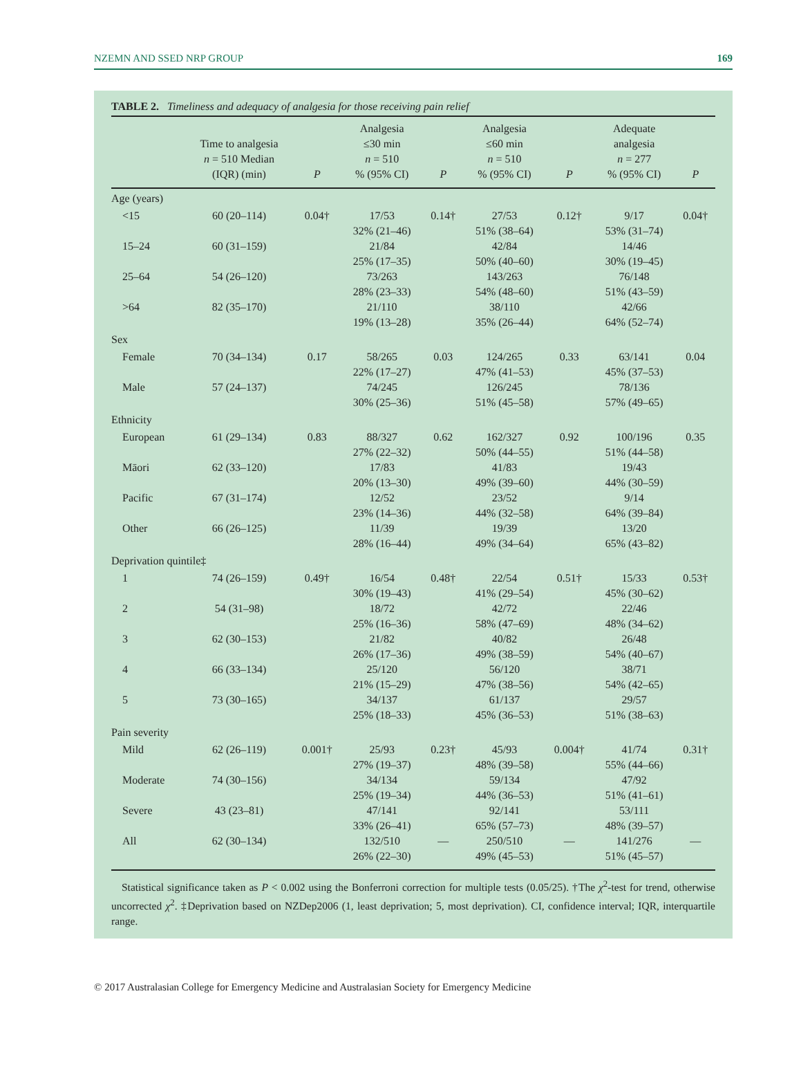NZEMN AND SSED NRP GROUP 169
TABLE 2. Timeliness and adequacy of analgesia for those receiving pain relief
| | Time to analgesia n = 510 Median (IQR) (min) | P | Analgesia ≤30 min n = 510 % (95% CI) | P | Analgesia ≤60 min n = 510 % (95% CI) | P | Adequate analgesia n = 277 % (95% CI) | P |
| --- | --- | --- | --- | --- | --- | --- | --- | --- |
| Age (years) | | | | | | | | |
| <15 | 60 (20–114) | 0.04† | 17/53 32% (21–46) | 0.14† | 27/53 51% (38–64) | 0.12† | 9/17 53% (31–74) | 0.04† |
| 15–24 | 60 (31–159) | | 21/84 25% (17–35) | | 42/84 50% (40–60) | | 14/46 30% (19–45) | |
| 25–64 | 54 (26–120) | | 73/263 28% (23–33) | | 143/263 54% (48–60) | | 76/148 51% (43–59) | |
| >64 | 82 (35–170) | | 21/110 19% (13–28) | | 38/110 35% (26–44) | | 42/66 64% (52–74) | |
| Sex | | | | | | | | |
| Female | 70 (34–134) | 0.17 | 58/265 22% (17–27) | 0.03 | 124/265 47% (41–53) | 0.33 | 63/141 45% (37–53) | 0.04 |
| Male | 57 (24–137) | | 74/245 30% (25–36) | | 126/245 51% (45–58) | | 78/136 57% (49–65) | |
| Ethnicity | | | | | | | | |
| European | 61 (29–134) | 0.83 | 88/327 27% (22–32) | 0.62 | 162/327 50% (44–55) | 0.92 | 100/196 51% (44–58) | 0.35 |
| Māori | 62 (33–120) | | 17/83 20% (13–30) | | 41/83 49% (39–60) | | 19/43 44% (30–59) | |
| Pacific | 67 (31–174) | | 12/52 23% (14–36) | | 23/52 44% (32–58) | | 9/14 64% (39–84) | |
| Other | 66 (26–125) | | 11/39 28% (16–44) | | 19/39 49% (34–64) | | 13/20 65% (43–82) | |
| Deprivation quintile‡ | | | | | | | | |
| 1 | 74 (26–159) | 0.49† | 16/54 30% (19–43) | 0.48† | 22/54 41% (29–54) | 0.51† | 15/33 45% (30–62) | 0.53† |
| 2 | 54 (31–98) | | 18/72 25% (16–36) | | 42/72 58% (47–69) | | 22/46 48% (34–62) | |
| 3 | 62 (30–153) | | 21/82 26% (17–36) | | 40/82 49% (38–59) | | 26/48 54% (40–67) | |
| 4 | 66 (33–134) | | 25/120 21% (15–29) | | 56/120 47% (38–56) | | 38/71 54% (42–65) | |
| 5 | 73 (30–165) | | 34/137 25% (18–33) | | 61/137 45% (36–53) | | 29/57 51% (38–63) | |
| Pain severity | | | | | | | | |
| Mild | 62 (26–119) | 0.001† | 25/93 27% (19–37) | 0.23† | 45/93 48% (39–58) | 0.004† | 41/74 55% (44–66) | 0.31† |
| Moderate | 74 (30–156) | | 34/134 25% (19–34) | | 59/134 44% (36–53) | | 47/92 51% (41–61) | |
| Severe | 43 (23–81) | | 47/141 33% (26–41) | | 92/141 65% (57–73) | | 53/111 48% (39–57) | |
| All | 62 (30–134) | | 132/510 26% (22–30) | — | 250/510 49% (45–53) | — | 141/276 51% (45–57) | — |
Statistical significance taken as P < 0.002 using the Bonferroni correction for multiple tests (0.05/25). †The χ<sup>2</sup>-test for trend, otherwise uncorrected χ<sup>2</sup>. ‡Deprivation based on NZDep2006 (1, least deprivation; 5, most deprivation). CI, confidence interval; IQR, interquartile range.
© 2017 Australasian College for Emergency Medicine and Australasian Society for Emergency Medicine